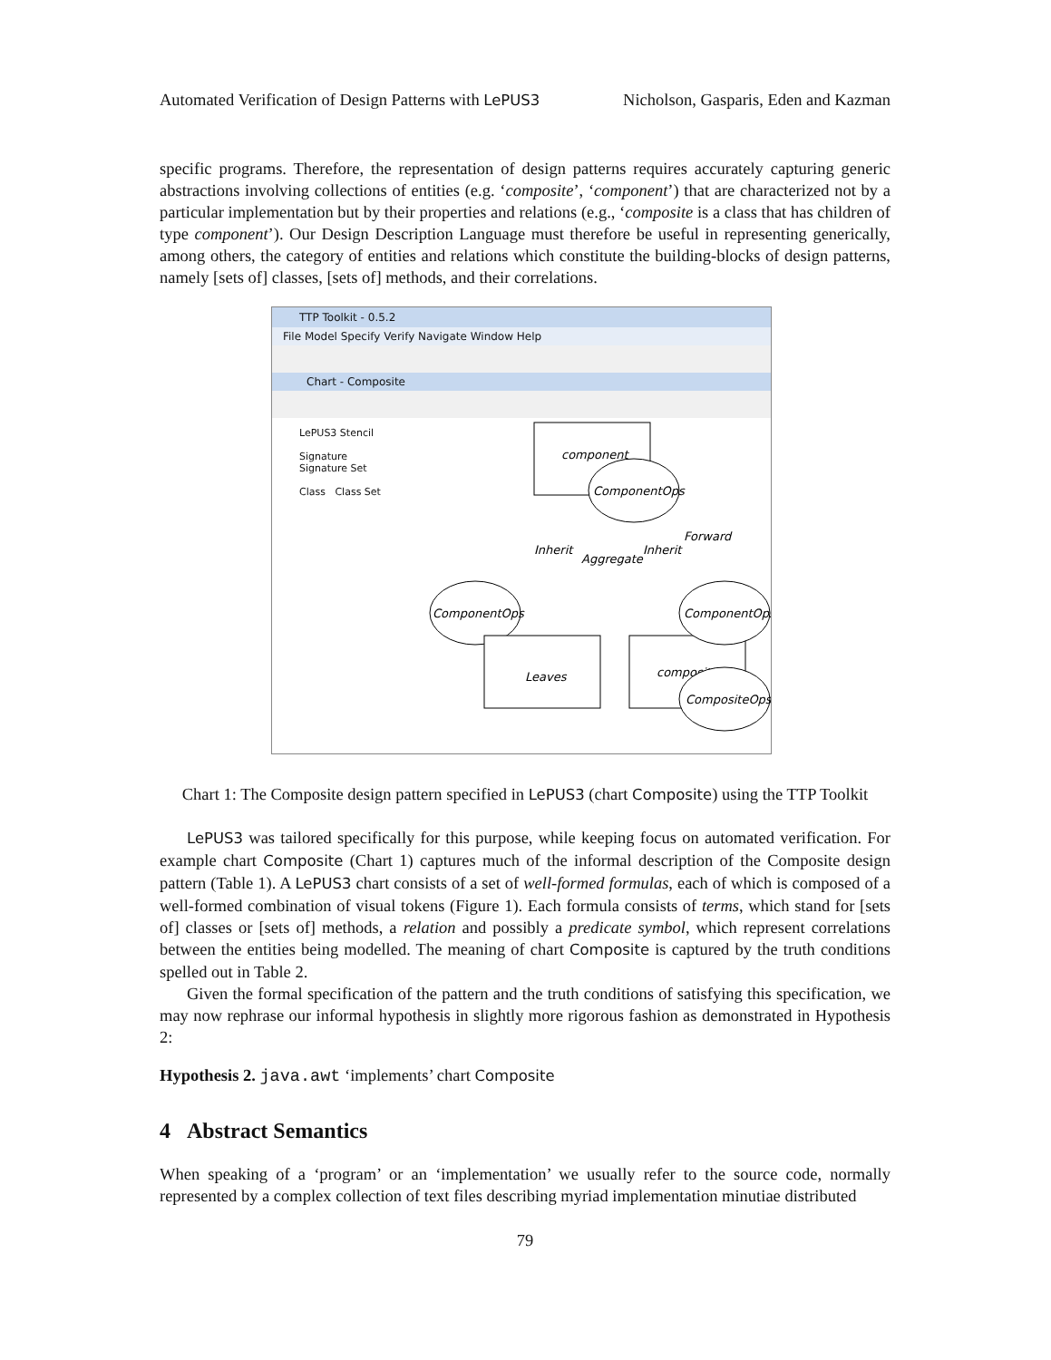Automated Verification of Design Patterns with LePUS3 Nicholson, Gasparis, Eden and Kazman
specific programs. Therefore, the representation of design patterns requires accurately capturing generic abstractions involving collections of entities (e.g. ‘composite’, ‘component’) that are characterized not by a particular implementation but by their properties and relations (e.g., ‘composite is a class that has children of type component’). Our Design Description Language must therefore be useful in representing generically, among others, the category of entities and relations which constitute the building-blocks of design patterns, namely [sets of] classes, [sets of] methods, and their correlations.
TTP Toolkit - 0.5.2
File Model Specify Verify Navigate Window Help
Chart - Composite
LePUS3 Stencil
Signature Signature Set
Class Class Set
component
ComponentOps
ComponentOps
Leaves
composite
ComponentOps
CompositeOps
Inherit
Aggregate
Inherit
Forward
Chart 1: The Composite design pattern specified in LePUS3 (chart Composite) using the TTP Toolkit
LePUS3 was tailored specifically for this purpose, while keeping focus on automated verification. For example chart Composite (Chart 1) captures much of the informal description of the Composite design pattern (Table 1). A LePUS3 chart consists of a set of well-formed formulas, each of which is composed of a well-formed combination of visual tokens (Figure 1). Each formula consists of terms, which stand for [sets of] classes or [sets of] methods, a relation and possibly a predicate symbol, which represent correlations between the entities being modelled. The meaning of chart Composite is captured by the truth conditions spelled out in Table 2.
Given the formal specification of the pattern and the truth conditions of satisfying this specification, we may now rephrase our informal hypothesis in slightly more rigorous fashion as demonstrated in Hypothesis 2:
Hypothesis 2. java.awt ‘implements’ chart Composite
4 Abstract Semantics
When speaking of a ‘program’ or an ‘implementation’ we usually refer to the source code, normally represented by a complex collection of text files describing myriad implementation minutiae distributed
79